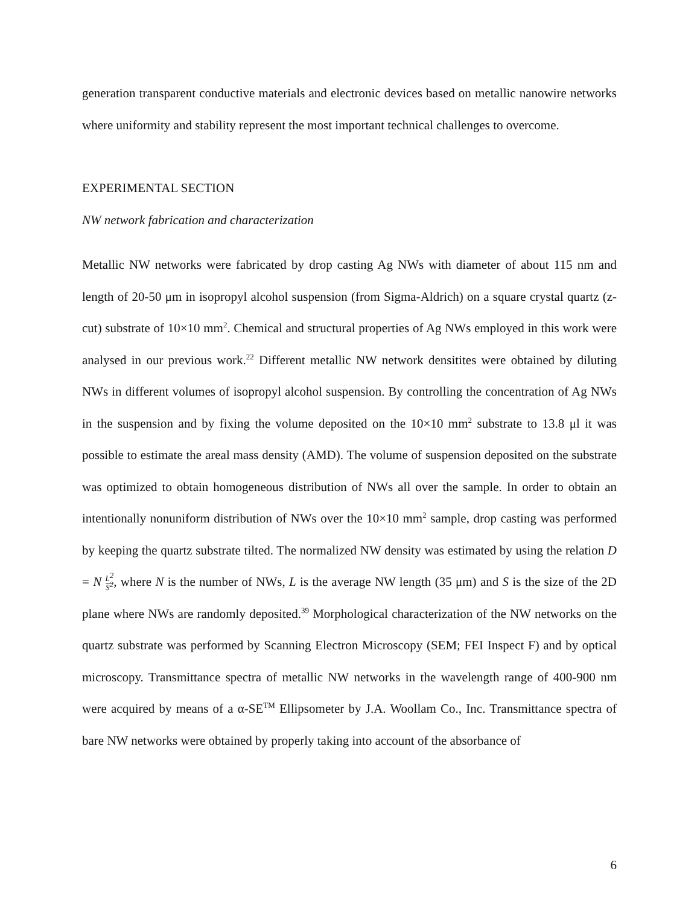generation transparent conductive materials and electronic devices based on metallic nanowire networks where uniformity and stability represent the most important technical challenges to overcome.
EXPERIMENTAL SECTION
NW network fabrication and characterization
Metallic NW networks were fabricated by drop casting Ag NWs with diameter of about 115 nm and length of 20-50 μm in isopropyl alcohol suspension (from Sigma-Aldrich) on a square crystal quartz (z-cut) substrate of 10×10 mm<sup>2</sup>. Chemical and structural properties of Ag NWs employed in this work were analysed in our previous work.<sup>22</sup> Different metallic NW network densitites were obtained by diluting NWs in different volumes of isopropyl alcohol suspension. By controlling the concentration of Ag NWs in the suspension and by fixing the volume deposited on the 10×10 mm<sup>2</sup> substrate to 13.8 μl it was possible to estimate the areal mass density (AMD). The volume of suspension deposited on the substrate was optimized to obtain homogeneous distribution of NWs all over the sample. In order to obtain an intentionally nonuniform distribution of NWs over the 10×10 mm<sup>2</sup> sample, drop casting was performed by keeping the quartz substrate tilted. The normalized NW density was estimated by using the relation D = N L<sup>2</sup> S<sup>2</sup>, where N is the number of NWs, L is the average NW length (35 μm) and S is the size of the 2D plane where NWs are randomly deposited.<sup>39</sup> Morphological characterization of the NW networks on the quartz substrate was performed by Scanning Electron Microscopy (SEM; FEI Inspect F) and by optical microscopy. Transmittance spectra of metallic NW networks in the wavelength range of 400-900 nm were acquired by means of a α-SE<sup>TM</sup> Ellipsometer by J.A. Woollam Co., Inc. Transmittance spectra of bare NW networks were obtained by properly taking into account of the absorbance of
6